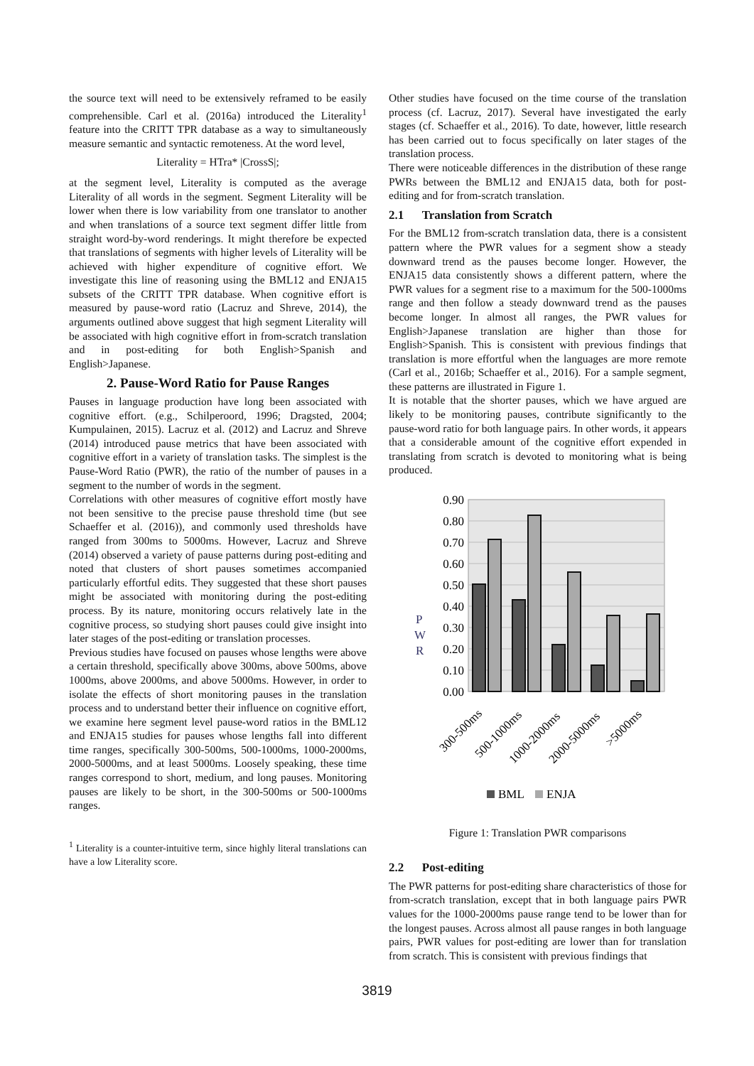the source text will need to be extensively reframed to be easily comprehensible. Carl et al. (2016a) introduced the Literality<sup>1</sup> feature into the CRITT TPR database as a way to simultaneously measure semantic and syntactic remoteness. At the word level,
Literality = HTra* |CrossS|;
at the segment level, Literality is computed as the average Literality of all words in the segment. Segment Literality will be lower when there is low variability from one translator to another and when translations of a source text segment differ little from straight word-by-word renderings. It might therefore be expected that translations of segments with higher levels of Literality will be achieved with higher expenditure of cognitive effort. We investigate this line of reasoning using the BML12 and ENJA15 subsets of the CRITT TPR database. When cognitive effort is measured by pause-word ratio (Lacruz and Shreve, 2014), the arguments outlined above suggest that high segment Literality will be associated with high cognitive effort in from-scratch translation and in post-editing for both English>Spanish and English>Japanese.
2. Pause-Word Ratio for Pause Ranges
Pauses in language production have long been associated with cognitive effort. (e.g., Schilperoord, 1996; Dragsted, 2004; Kumpulainen, 2015). Lacruz et al. (2012) and Lacruz and Shreve (2014) introduced pause metrics that have been associated with cognitive effort in a variety of translation tasks. The simplest is the Pause-Word Ratio (PWR), the ratio of the number of pauses in a segment to the number of words in the segment.
Correlations with other measures of cognitive effort mostly have not been sensitive to the precise pause threshold time (but see Schaeffer et al. (2016)), and commonly used thresholds have ranged from 300ms to 5000ms. However, Lacruz and Shreve (2014) observed a variety of pause patterns during post-editing and noted that clusters of short pauses sometimes accompanied particularly effortful edits. They suggested that these short pauses might be associated with monitoring during the post-editing process. By its nature, monitoring occurs relatively late in the cognitive process, so studying short pauses could give insight into later stages of the post-editing or translation processes.
Previous studies have focused on pauses whose lengths were above a certain threshold, specifically above 300ms, above 500ms, above 1000ms, above 2000ms, and above 5000ms. However, in order to isolate the effects of short monitoring pauses in the translation process and to understand better their influence on cognitive effort, we examine here segment level pause-word ratios in the BML12 and ENJA15 studies for pauses whose lengths fall into different time ranges, specifically 300-500ms, 500-1000ms, 1000-2000ms, 2000-5000ms, and at least 5000ms. Loosely speaking, these time ranges correspond to short, medium, and long pauses. Monitoring pauses are likely to be short, in the 300-500ms or 500-1000ms ranges.
<sup>1</sup> Literality is a counter-intuitive term, since highly literal translations can have a low Literality score.
Other studies have focused on the time course of the translation process (cf. Lacruz, 2017). Several have investigated the early stages (cf. Schaeffer et al., 2016). To date, however, little research has been carried out to focus specifically on later stages of the translation process.
There were noticeable differences in the distribution of these range PWRs between the BML12 and ENJA15 data, both for post-editing and for from-scratch translation.
2.1 Translation from Scratch
For the BML12 from-scratch translation data, there is a consistent pattern where the PWR values for a segment show a steady downward trend as the pauses become longer. However, the ENJA15 data consistently shows a different pattern, where the PWR values for a segment rise to a maximum for the 500-1000ms range and then follow a steady downward trend as the pauses become longer. In almost all ranges, the PWR values for English>Japanese translation are higher than those for English>Spanish. This is consistent with previous findings that translation is more effortful when the languages are more remote (Carl et al., 2016b; Schaeffer et al., 2016). For a sample segment, these patterns are illustrated in Figure 1.
It is notable that the shorter pauses, which we have argued are likely to be monitoring pauses, contribute significantly to the pause-word ratio for both language pairs. In other words, it appears that a considerable amount of the cognitive effort expended in translating from scratch is devoted to monitoring what is being produced.
0.90
0.80
0.70
0.60
0.50
0.40
0.30
0.20
0.10
0.00
P
W
R
300-500ms
500-1000ms
1000-2000ms
2000-5000ms
>5000ms
BML
ENJA
Figure 1: Translation PWR comparisons
2.2 Post-editing
The PWR patterns for post-editing share characteristics of those for from-scratch translation, except that in both language pairs PWR values for the 1000-2000ms pause range tend to be lower than for the longest pauses. Across almost all pause ranges in both language pairs, PWR values for post-editing are lower than for translation from scratch. This is consistent with previous findings that
3819